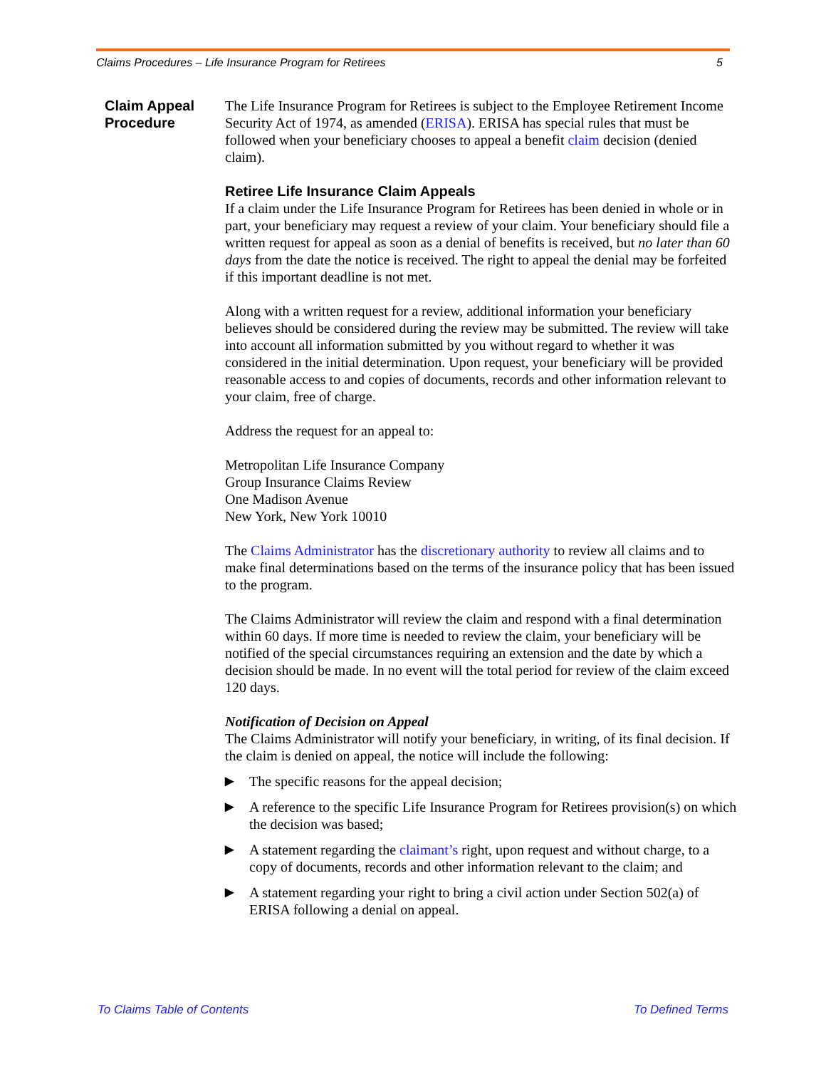Claims Procedures – Life Insurance Program for Retirees 5
Claim Appeal Procedure
The Life Insurance Program for Retirees is subject to the Employee Retirement Income Security Act of 1974, as amended (ERISA). ERISA has special rules that must be followed when your beneficiary chooses to appeal a benefit claim decision (denied claim).
Retiree Life Insurance Claim Appeals
If a claim under the Life Insurance Program for Retirees has been denied in whole or in part, your beneficiary may request a review of your claim. Your beneficiary should file a written request for appeal as soon as a denial of benefits is received, but no later than 60 days from the date the notice is received. The right to appeal the denial may be forfeited if this important deadline is not met.
Along with a written request for a review, additional information your beneficiary believes should be considered during the review may be submitted. The review will take into account all information submitted by you without regard to whether it was considered in the initial determination. Upon request, your beneficiary will be provided reasonable access to and copies of documents, records and other information relevant to your claim, free of charge.
Address the request for an appeal to:
Metropolitan Life Insurance Company
Group Insurance Claims Review
One Madison Avenue
New York, New York 10010
The Claims Administrator has the discretionary authority to review all claims and to make final determinations based on the terms of the insurance policy that has been issued to the program.
The Claims Administrator will review the claim and respond with a final determination within 60 days. If more time is needed to review the claim, your beneficiary will be notified of the special circumstances requiring an extension and the date by which a decision should be made. In no event will the total period for review of the claim exceed 120 days.
Notification of Decision on Appeal
The Claims Administrator will notify your beneficiary, in writing, of its final decision. If the claim is denied on appeal, the notice will include the following:
▶ The specific reasons for the appeal decision;
▶ A reference to the specific Life Insurance Program for Retirees provision(s) on which the decision was based;
▶ A statement regarding the claimant’s right, upon request and without charge, to a copy of documents, records and other information relevant to the claim; and
▶ A statement regarding your right to bring a civil action under Section 502(a) of ERISA following a denial on appeal.
To Claims Table of Contents To Defined Terms